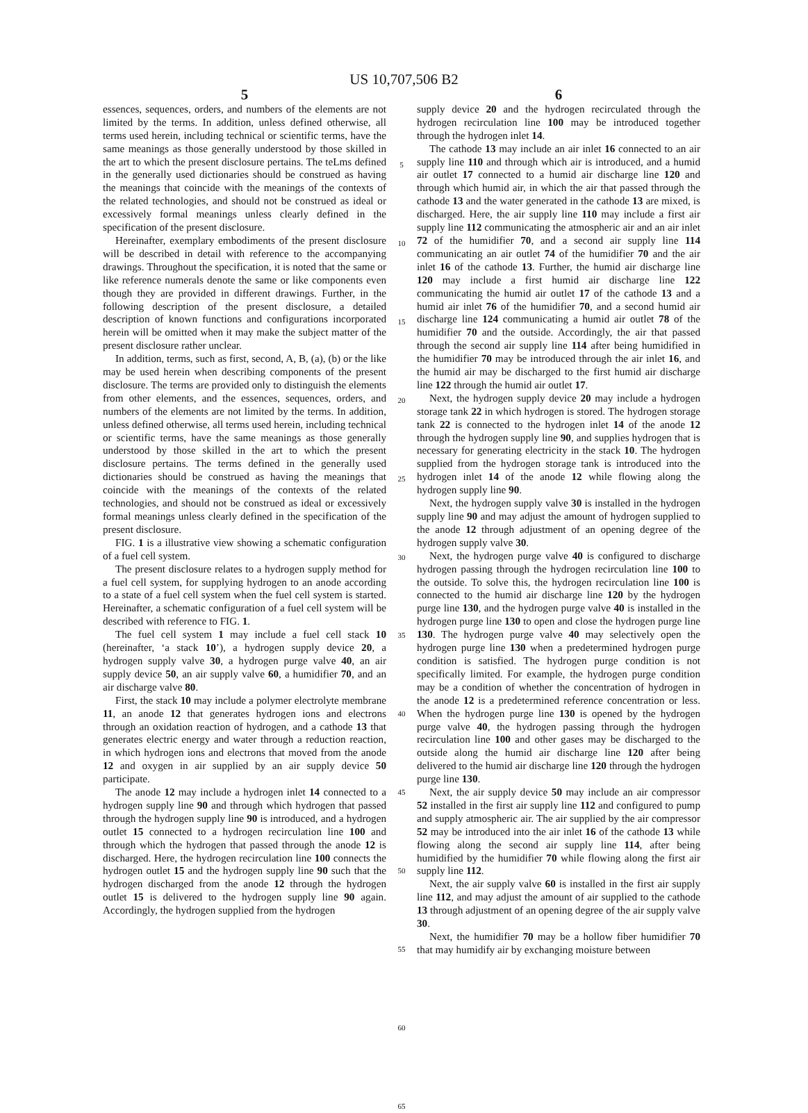US 10,707,506 B2
5
essences, sequences, orders, and numbers of the elements are not limited by the terms. In addition, unless defined otherwise, all terms used herein, including technical or scientific terms, have the same meanings as those generally understood by those skilled in the art to which the present disclosure pertains. The teLms defined in the generally used dictionaries should be construed as having the meanings that coincide with the meanings of the contexts of the related technologies, and should not be construed as ideal or excessively formal meanings unless clearly defined in the specification of the present disclosure.
Hereinafter, exemplary embodiments of the present disclosure will be described in detail with reference to the accompanying drawings. Throughout the specification, it is noted that the same or like reference numerals denote the same or like components even though they are provided in different drawings. Further, in the following description of the present disclosure, a detailed description of known functions and configurations incorporated herein will be omitted when it may make the subject matter of the present disclosure rather unclear.
In addition, terms, such as first, second, A, B, (a), (b) or the like may be used herein when describing components of the present disclosure. The terms are provided only to distinguish the elements from other elements, and the essences, sequences, orders, and numbers of the elements are not limited by the terms. In addition, unless defined otherwise, all terms used herein, including technical or scientific terms, have the same meanings as those generally understood by those skilled in the art to which the present disclosure pertains. The terms defined in the generally used dictionaries should be construed as having the meanings that coincide with the meanings of the contexts of the related technologies, and should not be construed as ideal or excessively formal meanings unless clearly defined in the specification of the present disclosure.
FIG. 1 is a illustrative view showing a schematic configuration of a fuel cell system.
The present disclosure relates to a hydrogen supply method for a fuel cell system, for supplying hydrogen to an anode according to a state of a fuel cell system when the fuel cell system is started. Hereinafter, a schematic configuration of a fuel cell system will be described with reference to FIG. 1.
The fuel cell system 1 may include a fuel cell stack 10 (hereinafter, ‘a stack 10’), a hydrogen supply device 20, a hydrogen supply valve 30, a hydrogen purge valve 40, an air supply device 50, an air supply valve 60, a humidifier 70, and an air discharge valve 80.
First, the stack 10 may include a polymer electrolyte membrane 11, an anode 12 that generates hydrogen ions and electrons through an oxidation reaction of hydrogen, and a cathode 13 that generates electric energy and water through a reduction reaction, in which hydrogen ions and electrons that moved from the anode 12 and oxygen in air supplied by an air supply device 50 participate.
The anode 12 may include a hydrogen inlet 14 connected to a hydrogen supply line 90 and through which hydrogen that passed through the hydrogen supply line 90 is introduced, and a hydrogen outlet 15 connected to a hydrogen recirculation line 100 and through which the hydrogen that passed through the anode 12 is discharged. Here, the hydrogen recirculation line 100 connects the hydrogen outlet 15 and the hydrogen supply line 90 such that the hydrogen discharged from the anode 12 through the hydrogen outlet 15 is delivered to the hydrogen supply line 90 again. Accordingly, the hydrogen supplied from the hydrogen
5
10
15
20
25
30
35
40
45
50
55
60
65
6
supply device 20 and the hydrogen recirculated through the hydrogen recirculation line 100 may be introduced together through the hydrogen inlet 14.
The cathode 13 may include an air inlet 16 connected to an air supply line 110 and through which air is introduced, and a humid air outlet 17 connected to a humid air discharge line 120 and through which humid air, in which the air that passed through the cathode 13 and the water generated in the cathode 13 are mixed, is discharged. Here, the air supply line 110 may include a first air supply line 112 communicating the atmospheric air and an air inlet 72 of the humidifier 70, and a second air supply line 114 communicating an air outlet 74 of the humidifier 70 and the air inlet 16 of the cathode 13. Further, the humid air discharge line 120 may include a first humid air discharge line 122 communicating the humid air outlet 17 of the cathode 13 and a humid air inlet 76 of the humidifier 70, and a second humid air discharge line 124 communicating a humid air outlet 78 of the humidifier 70 and the outside. Accordingly, the air that passed through the second air supply line 114 after being humidified in the humidifier 70 may be introduced through the air inlet 16, and the humid air may be discharged to the first humid air discharge line 122 through the humid air outlet 17.
Next, the hydrogen supply device 20 may include a hydrogen storage tank 22 in which hydrogen is stored. The hydrogen storage tank 22 is connected to the hydrogen inlet 14 of the anode 12 through the hydrogen supply line 90, and supplies hydrogen that is necessary for generating electricity in the stack 10. The hydrogen supplied from the hydrogen storage tank is introduced into the hydrogen inlet 14 of the anode 12 while flowing along the hydrogen supply line 90.
Next, the hydrogen supply valve 30 is installed in the hydrogen supply line 90 and may adjust the amount of hydrogen supplied to the anode 12 through adjustment of an opening degree of the hydrogen supply valve 30.
Next, the hydrogen purge valve 40 is configured to discharge hydrogen passing through the hydrogen recirculation line 100 to the outside. To solve this, the hydrogen recirculation line 100 is connected to the humid air discharge line 120 by the hydrogen purge line 130, and the hydrogen purge valve 40 is installed in the hydrogen purge line 130 to open and close the hydrogen purge line 130. The hydrogen purge valve 40 may selectively open the hydrogen purge line 130 when a predetermined hydrogen purge condition is satisfied. The hydrogen purge condition is not specifically limited. For example, the hydrogen purge condition may be a condition of whether the concentration of hydrogen in the anode 12 is a predetermined reference concentration or less. When the hydrogen purge line 130 is opened by the hydrogen purge valve 40, the hydrogen passing through the hydrogen recirculation line 100 and other gases may be discharged to the outside along the humid air discharge line 120 after being delivered to the humid air discharge line 120 through the hydrogen purge line 130.
Next, the air supply device 50 may include an air compressor 52 installed in the first air supply line 112 and configured to pump and supply atmospheric air. The air supplied by the air compressor 52 may be introduced into the air inlet 16 of the cathode 13 while flowing along the second air supply line 114, after being humidified by the humidifier 70 while flowing along the first air supply line 112.
Next, the air supply valve 60 is installed in the first air supply line 112, and may adjust the amount of air supplied to the cathode 13 through adjustment of an opening degree of the air supply valve 30.
Next, the humidifier 70 may be a hollow fiber humidifier 70 that may humidify air by exchanging moisture between